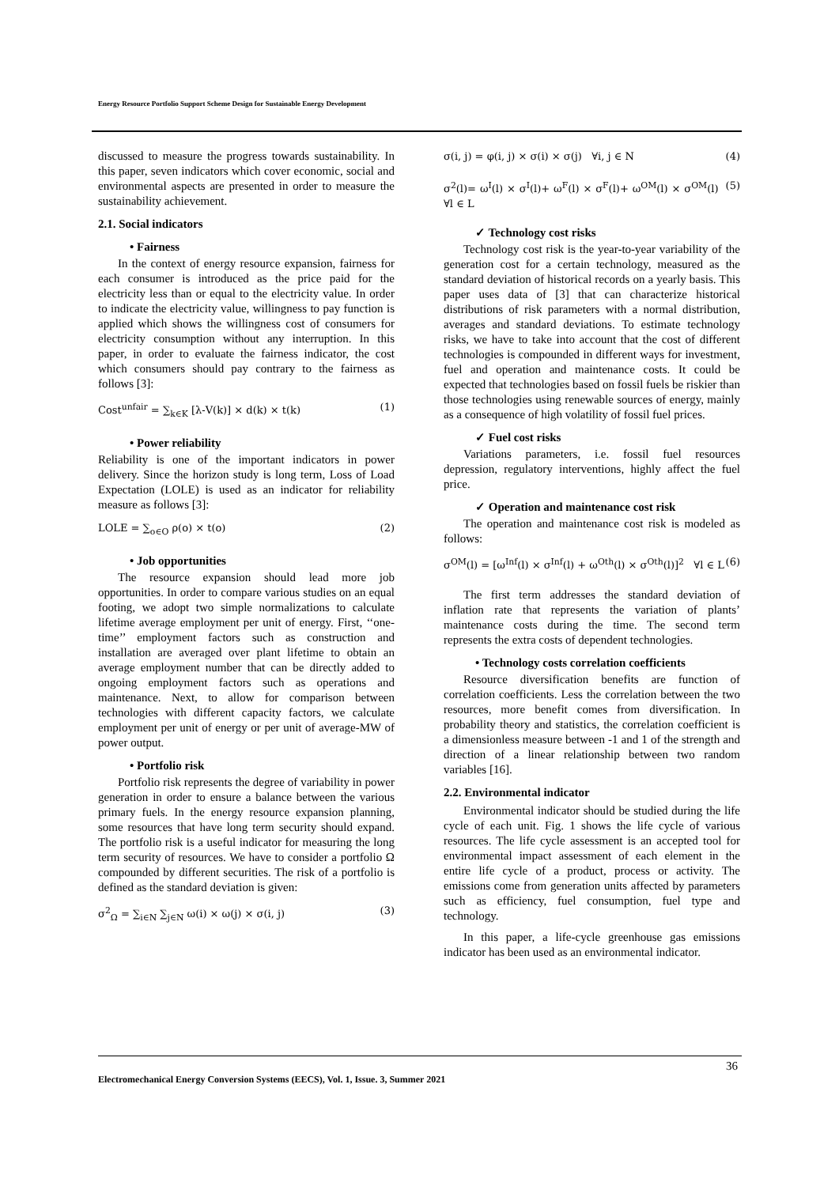Energy Resource Portfolio Support Scheme Design for Sustainable Energy Development
discussed to measure the progress towards sustainability. In this paper, seven indicators which cover economic, social and environmental aspects are presented in order to measure the sustainability achievement.
2.1. Social indicators
• Fairness
In the context of energy resource expansion, fairness for each consumer is introduced as the price paid for the electricity less than or equal to the electricity value. In order to indicate the electricity value, willingness to pay function is applied which shows the willingness cost of consumers for electricity consumption without any interruption. In this paper, in order to evaluate the fairness indicator, the cost which consumers should pay contrary to the fairness as follows [3]:
Cost<sup>unfair</sup> = ∑<sub>k∈K</sub> [λ-V(k)] × d(k) × t(k) (1)
• Power reliability
Reliability is one of the important indicators in power delivery. Since the horizon study is long term, Loss of Load Expectation (LOLE) is used as an indicator for reliability measure as follows [3]:
LOLE = ∑<sub>o∈O</sub> ρ(o) × t(o) (2)
• Job opportunities
The resource expansion should lead more job opportunities. In order to compare various studies on an equal footing, we adopt two simple normalizations to calculate lifetime average employment per unit of energy. First, ‘‘one-time’’ employment factors such as construction and installation are averaged over plant lifetime to obtain an average employment number that can be directly added to ongoing employment factors such as operations and maintenance. Next, to allow for comparison between technologies with different capacity factors, we calculate employment per unit of energy or per unit of average-MW of power output.
• Portfolio risk
Portfolio risk represents the degree of variability in power generation in order to ensure a balance between the various primary fuels. In the energy resource expansion planning, some resources that have long term security should expand. The portfolio risk is a useful indicator for measuring the long term security of resources. We have to consider a portfolio Ω compounded by different securities. The risk of a portfolio is defined as the standard deviation is given:
σ<sup>2</sup><sub>Ω</sub> = ∑<sub>i∈N</sub> ∑<sub>j∈N</sub> ω(i) × ω(j) × σ(i, j) (3)
σ(i, j) = φ(i, j) × σ(i) × σ(j) ∀i, j ∈ N (4)
σ<sup>2</sup>(l)= ω<sup>I</sup>(l) × σ<sup>I</sup>(l)+ ω<sup>F</sup>(l) × σ<sup>F</sup>(l)+ ω<sup>OM</sup>(l) × σ<sup>OM</sup>(l) ∀l ∈ L (5)
✓ Technology cost risks
Technology cost risk is the year-to-year variability of the generation cost for a certain technology, measured as the standard deviation of historical records on a yearly basis. This paper uses data of [3] that can characterize historical distributions of risk parameters with a normal distribution, averages and standard deviations. To estimate technology risks, we have to take into account that the cost of different technologies is compounded in different ways for investment, fuel and operation and maintenance costs. It could be expected that technologies based on fossil fuels be riskier than those technologies using renewable sources of energy, mainly as a consequence of high volatility of fossil fuel prices.
✓ Fuel cost risks
Variations parameters, i.e. fossil fuel resources depression, regulatory interventions, highly affect the fuel price.
✓ Operation and maintenance cost risk
The operation and maintenance cost risk is modeled as follows:
σ<sup>OM</sup>(l) = [ω<sup>Inf</sup>(l) × σ<sup>Inf</sup>(l) + ω<sup>Oth</sup>(l) × σ<sup>Oth</sup>(l)]<sup>2</sup> ∀l ∈ L (6)
The first term addresses the standard deviation of inflation rate that represents the variation of plants’ maintenance costs during the time. The second term represents the extra costs of dependent technologies.
• Technology costs correlation coefficients
Resource diversification benefits are function of correlation coefficients. Less the correlation between the two resources, more benefit comes from diversification. In probability theory and statistics, the correlation coefficient is a dimensionless measure between -1 and 1 of the strength and direction of a linear relationship between two random variables [16].
2.2. Environmental indicator
Environmental indicator should be studied during the life cycle of each unit. Fig. 1 shows the life cycle of various resources. The life cycle assessment is an accepted tool for environmental impact assessment of each element in the entire life cycle of a product, process or activity. The emissions come from generation units affected by parameters such as efficiency, fuel consumption, fuel type and technology.
In this paper, a life-cycle greenhouse gas emissions indicator has been used as an environmental indicator.
36
Electromechanical Energy Conversion Systems (EECS), Vol. 1, Issue. 3, Summer 2021